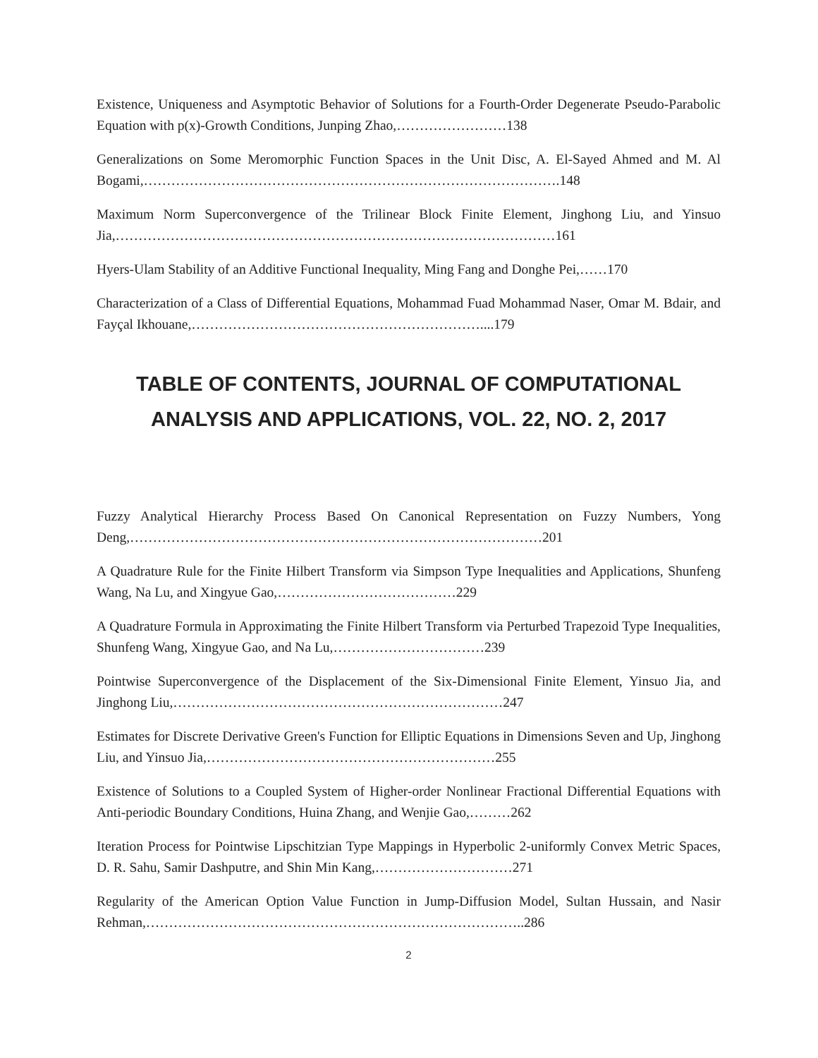Existence, Uniqueness and Asymptotic Behavior of Solutions for a Fourth-Order Degenerate Pseudo-Parabolic Equation with p(x)-Growth Conditions, Junping Zhao,……………………138
Generalizations on Some Meromorphic Function Spaces in the Unit Disc, A. El-Sayed Ahmed and M. Al Bogami,……………………………………………………………………………….148
Maximum Norm Superconvergence of the Trilinear Block Finite Element, Jinghong Liu, and Yinsuo Jia,……………………………………………………………………………………161
Hyers-Ulam Stability of an Additive Functional Inequality, Ming Fang and Donghe Pei,……170
Characterization of a Class of Differential Equations, Mohammad Fuad Mohammad Naser, Omar M. Bdair, and Fayçal Ikhouane,………………………………………………………....179
TABLE OF CONTENTS, JOURNAL OF COMPUTATIONAL ANALYSIS AND APPLICATIONS, VOL. 22, NO. 2, 2017
Fuzzy Analytical Hierarchy Process Based On Canonical Representation on Fuzzy Numbers, Yong Deng,………………………………………………………………………………201
A Quadrature Rule for the Finite Hilbert Transform via Simpson Type Inequalities and Applications, Shunfeng Wang, Na Lu, and Xingyue Gao,…………………………………229
A Quadrature Formula in Approximating the Finite Hilbert Transform via Perturbed Trapezoid Type Inequalities, Shunfeng Wang, Xingyue Gao, and Na Lu,……………………………239
Pointwise Superconvergence of the Displacement of the Six-Dimensional Finite Element, Yinsuo Jia, and Jinghong Liu,………………………………………………………………247
Estimates for Discrete Derivative Green's Function for Elliptic Equations in Dimensions Seven and Up, Jinghong Liu, and Yinsuo Jia,………………………………………………………255
Existence of Solutions to a Coupled System of Higher-order Nonlinear Fractional Differential Equations with Anti-periodic Boundary Conditions, Huina Zhang, and Wenjie Gao,………262
Iteration Process for Pointwise Lipschitzian Type Mappings in Hyperbolic 2-uniformly Convex Metric Spaces, D. R. Sahu, Samir Dashputre, and Shin Min Kang,…………………………271
Regularity of the American Option Value Function in Jump-Diffusion Model, Sultan Hussain, and Nasir Rehman,………………………………………………………………………..286
2